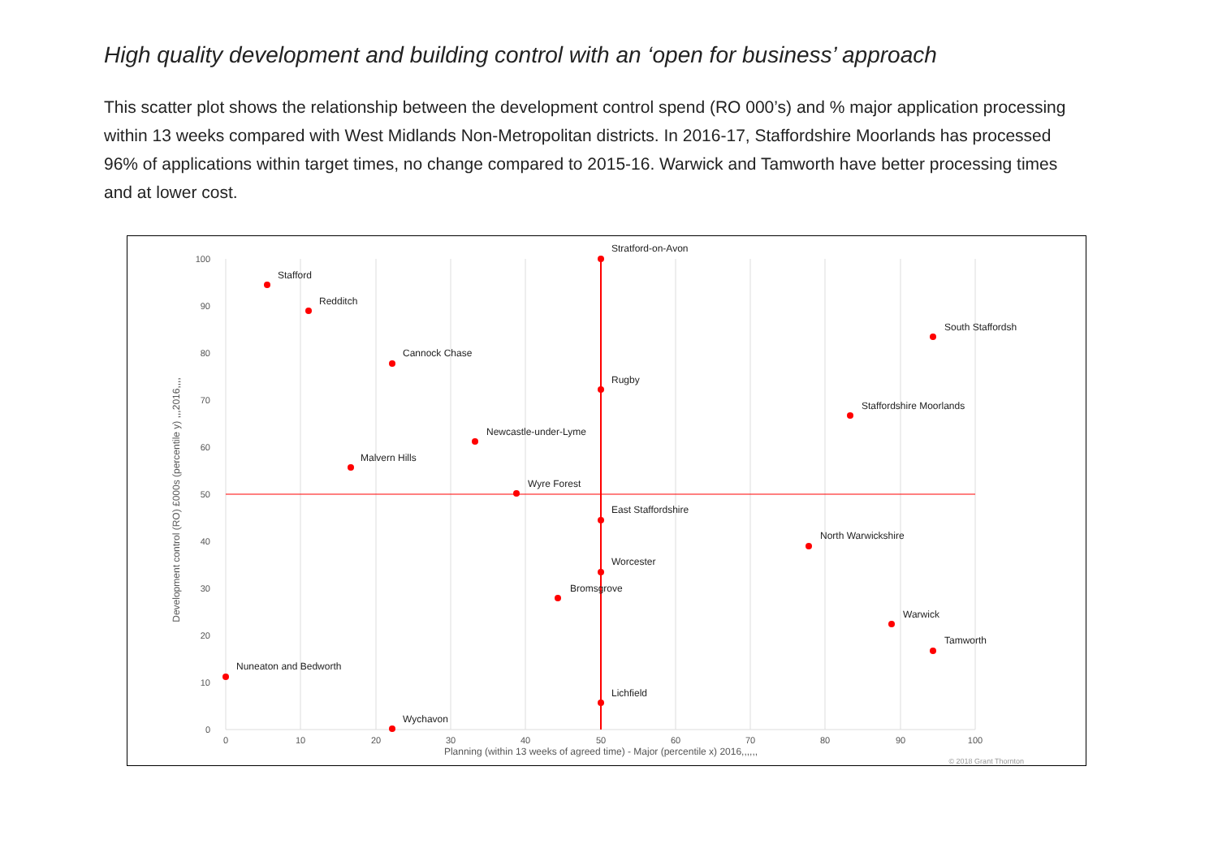High quality development and building control with an ‘open for business’ approach
This scatter plot shows the relationship between the development control spend (RO 000’s) and % major application processing within 13 weeks compared with West Midlands Non-Metropolitan districts. In 2016-17, Staffordshire Moorlands has processed 96% of applications within target times, no change compared to 2015-16. Warwick and Tamworth have better processing times and at lower cost.
100
90
80
70
60
50
40
30
20
10
0
0
10
20
30
40
50
60
70
80
90
100
Planning (within 13 weeks of agreed time) - Major (percentile x) 2016,,,,,,
Development control (RO) £000s (percentile y) ,,,2016,,,,
© 2018 Grant Thornton
Stratford-on-Avon
Stafford
Redditch
South Staffordsh
Cannock Chase
Rugby
Staffordshire Moorlands
Newcastle-under-Lyme
Malvern Hills
Wyre Forest
East Staffordshire
North Warwickshire
Worcester
Bromsgrove
Warwick
Tamworth
Nuneaton and Bedworth
Lichfield
Wychavon